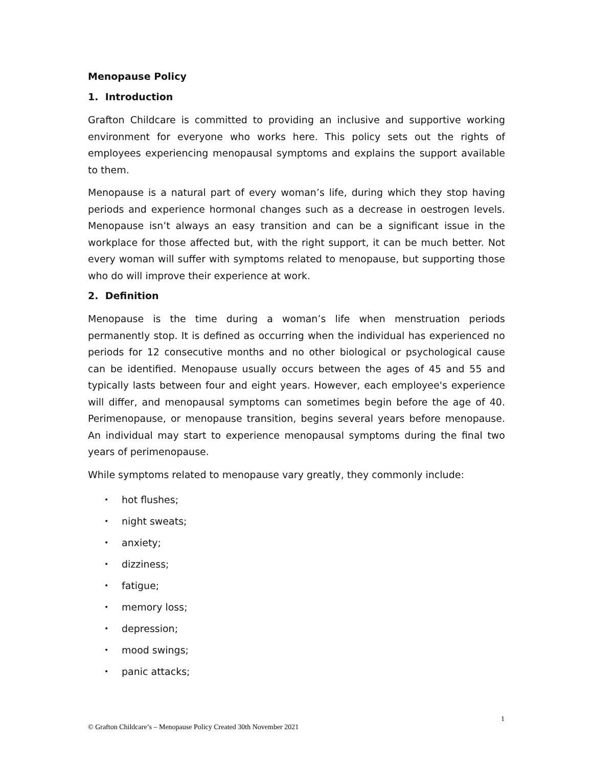Menopause Policy
1. Introduction
Grafton Childcare is committed to providing an inclusive and supportive working environment for everyone who works here. This policy sets out the rights of employees experiencing menopausal symptoms and explains the support available to them.
Menopause is a natural part of every woman’s life, during which they stop having periods and experience hormonal changes such as a decrease in oestrogen levels. Menopause isn’t always an easy transition and can be a significant issue in the workplace for those affected but, with the right support, it can be much better. Not every woman will suffer with symptoms related to menopause, but supporting those who do will improve their experience at work.
2. Definition
Menopause is the time during a woman’s life when menstruation periods permanently stop. It is defined as occurring when the individual has experienced no periods for 12 consecutive months and no other biological or psychological cause can be identified. Menopause usually occurs between the ages of 45 and 55 and typically lasts between four and eight years. However, each employee's experience will differ, and menopausal symptoms can sometimes begin before the age of 40. Perimenopause, or menopause transition, begins several years before menopause. An individual may start to experience menopausal symptoms during the final two years of perimenopause.
While symptoms related to menopause vary greatly, they commonly include:
• hot flushes;
• night sweats;
• anxiety;
• dizziness;
• fatigue;
• memory loss;
• depression;
• mood swings;
• panic attacks;
1
© Grafton Childcare’s – Menopause Policy Created 30th November 2021